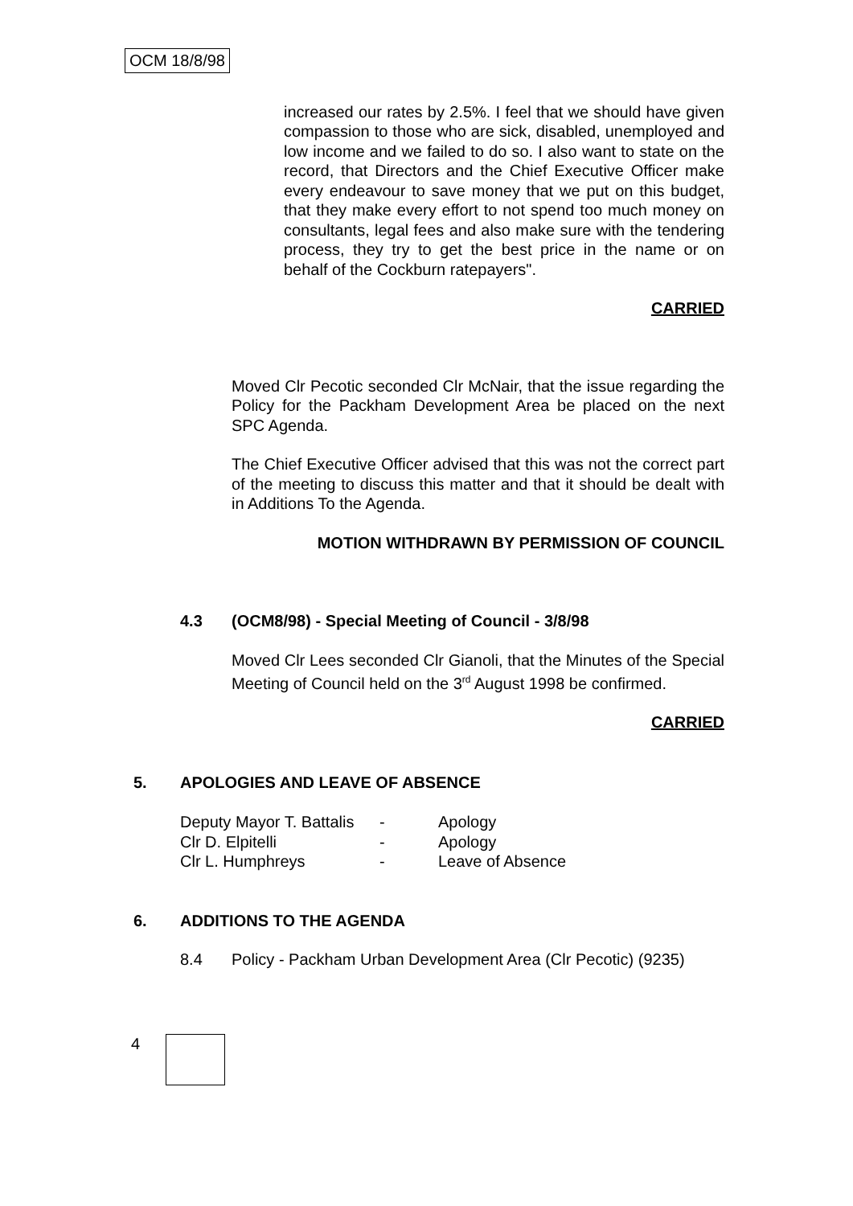OCM 18/8/98
increased our rates by 2.5%. I feel that we should have given compassion to those who are sick, disabled, unemployed and low income and we failed to do so. I also want to state on the record, that Directors and the Chief Executive Officer make every endeavour to save money that we put on this budget, that they make every effort to not spend too much money on consultants, legal fees and also make sure with the tendering process, they try to get the best price in the name or on behalf of the Cockburn ratepayers".
CARRIED
Moved Clr Pecotic seconded Clr McNair, that the issue regarding the Policy for the Packham Development Area be placed on the next SPC Agenda.
The Chief Executive Officer advised that this was not the correct part of the meeting to discuss this matter and that it should be dealt with in Additions To the Agenda.
MOTION WITHDRAWN BY PERMISSION OF COUNCIL
4.3 (OCM8/98) - Special Meeting of Council - 3/8/98
Moved Clr Lees seconded Clr Gianoli, that the Minutes of the Special Meeting of Council held on the 3<sup>rd</sup> August 1998 be confirmed.
CARRIED
5. APOLOGIES AND LEAVE OF ABSENCE
| Deputy Mayor T. Battalis | - | Apology |
| Clr D. Elpitelli | - | Apology |
| Clr L. Humphreys | - | Leave of Absence |
6. ADDITIONS TO THE AGENDA
8.4 Policy - Packham Urban Development Area (Clr Pecotic) (9235)
4